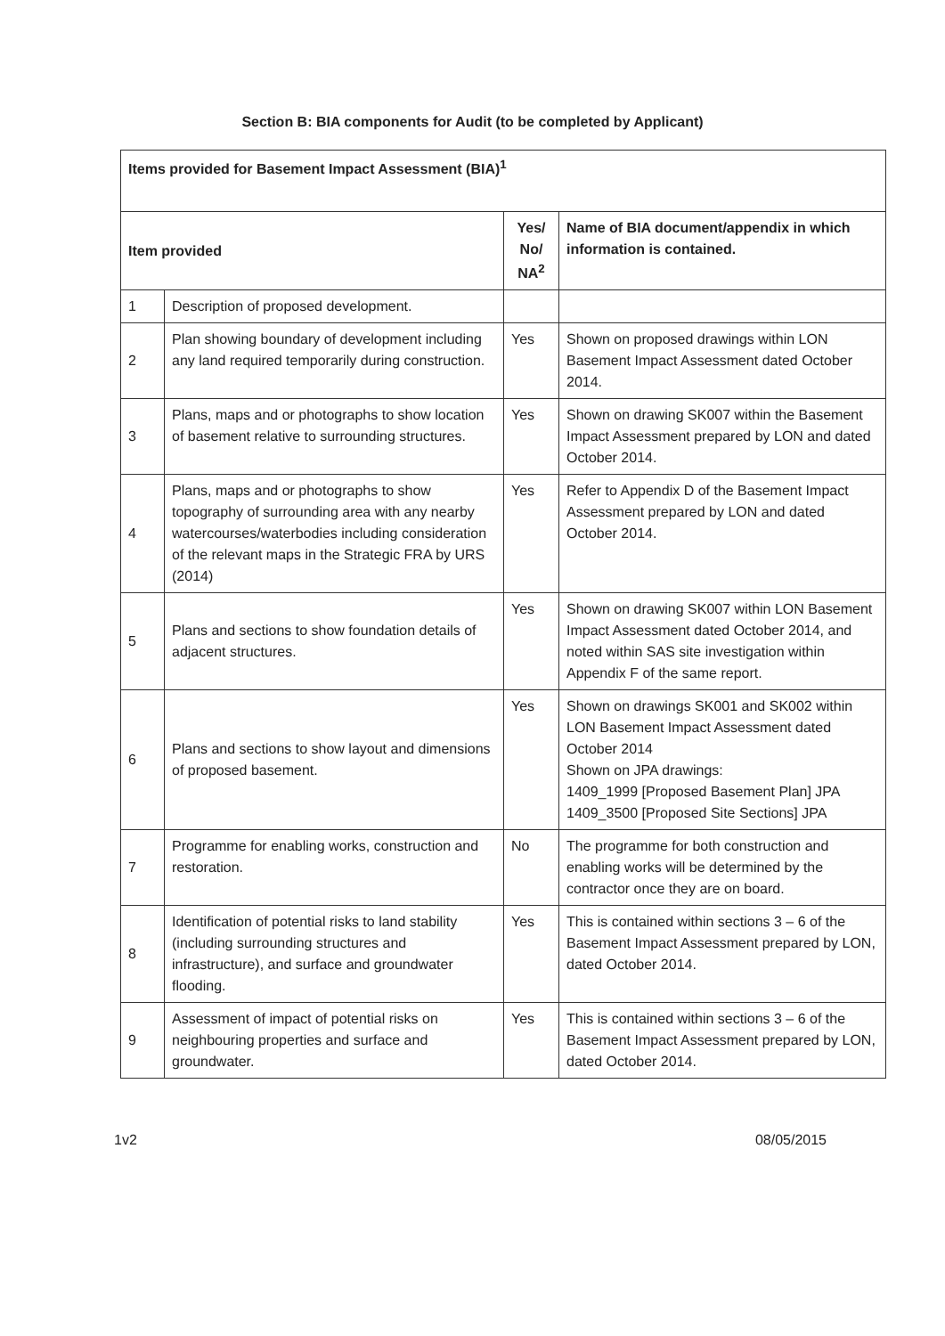Section B: BIA components for Audit (to be completed by Applicant)
| Items provided for Basement Impact Assessment (BIA)<sup>1</sup> | | | |
| --- | --- | --- | --- |
| Item provided | | Yes/ No/ NA<sup>2</sup> | Name of BIA document/appendix in which information is contained. |
| 1 | Description of proposed development. | | |
| 2 | Plan showing boundary of development including any land required temporarily during construction. | Yes | Shown on proposed drawings within LON Basement Impact Assessment dated October 2014. |
| 3 | Plans, maps and or photographs to show location of basement relative to surrounding structures. | Yes | Shown on drawing SK007 within the Basement Impact Assessment prepared by LON and dated October 2014. |
| 4 | Plans, maps and or photographs to show topography of surrounding area with any nearby watercourses/waterbodies including consideration of the relevant maps in the Strategic FRA by URS (2014) | Yes | Refer to Appendix D of the Basement Impact Assessment prepared by LON and dated October 2014. |
| 5 | Plans and sections to show foundation details of adjacent structures. | Yes | Shown on drawing SK007 within LON Basement Impact Assessment dated October 2014, and noted within SAS site investigation within Appendix F of the same report. |
| 6 | Plans and sections to show layout and dimensions of proposed basement. | Yes | Shown on drawings SK001 and SK002 within LON Basement Impact Assessment dated October 2014 Shown on JPA drawings: 1409_1999 [Proposed Basement Plan] JPA 1409_3500 [Proposed Site Sections] JPA |
| 7 | Programme for enabling works, construction and restoration. | No | The programme for both construction and enabling works will be determined by the contractor once they are on board. |
| 8 | Identification of potential risks to land stability (including surrounding structures and infrastructure), and surface and groundwater flooding. | Yes | This is contained within sections 3 – 6 of the Basement Impact Assessment prepared by LON, dated October 2014. |
| 9 | Assessment of impact of potential risks on neighbouring properties and surface and groundwater. | Yes | This is contained within sections 3 – 6 of the Basement Impact Assessment prepared by LON, dated October 2014. |
1v2 08/05/2015